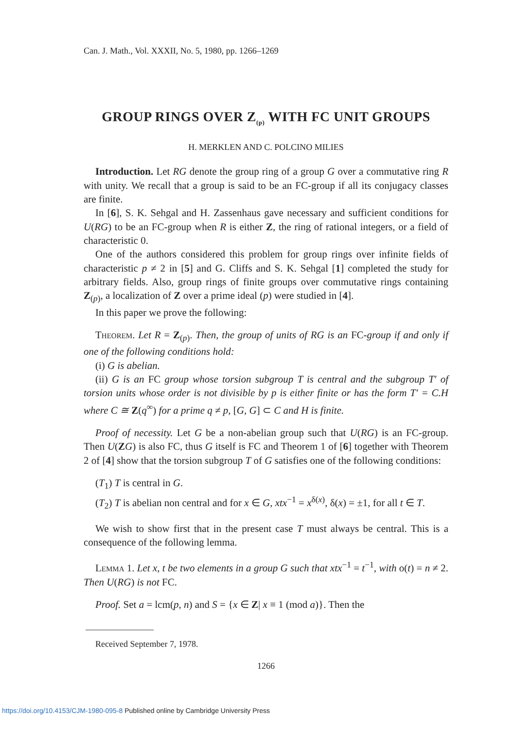Can. J. Math., Vol. XXXII, No. 5, 1980, pp. 1266–1269
GROUP RINGS OVER Z<sub>(p)</sub> WITH FC UNIT GROUPS
H. MERKLEN AND C. POLCINO MILIES
Introduction. Let RG denote the group ring of a group G over a commutative ring R with unity. We recall that a group is said to be an FC-group if all its conjugacy classes are finite.
In [6], S. K. Sehgal and H. Zassenhaus gave necessary and sufficient conditions for U(RG) to be an FC-group when R is either Z, the ring of rational integers, or a field of characteristic 0.
One of the authors considered this problem for group rings over infinite fields of characteristic p ≠ 2 in [5] and G. Cliffs and S. K. Sehgal [1] completed the study for arbitrary fields. Also, group rings of finite groups over commutative rings containing Z<sub>(p)</sub>, a localization of Z over a prime ideal (p) were studied in [4].
In this paper we prove the following:
Theorem. Let R = Z<sub>(p)</sub>. Then, the group of units of RG is an FC-group if and only if one of the following conditions hold:
(i) G is abelian.
(ii) G is an FC group whose torsion subgroup T is central and the subgroup T′ of torsion units whose order is not divisible by p is either finite or has the form T′ = C.H where C ≅ Z(q<sup>∞</sup>) for a prime q ≠ p, [G, G] ⊂ C and H is finite.
Proof of necessity. Let G be a non-abelian group such that U(RG) is an FC-group. Then U(ZG) is also FC, thus G itself is FC and Theorem 1 of [6] together with Theorem 2 of [4] show that the torsion subgroup T of G satisfies one of the following conditions:
(T<sub>1</sub>) T is central in G.
(T<sub>2</sub>) T is abelian non central and for x ∈ G, xtx<sup>−1</sup> = x<sup>δ(x)</sup>, δ(x) = ±1, for all t ∈ T.
We wish to show first that in the present case T must always be central. This is a consequence of the following lemma.
Lemma 1. Let x, t be two elements in a group G such that xtx<sup>−1</sup> = t<sup>−1</sup>, with o(t) = n ≠ 2. Then U(RG) is not FC.
Proof. Set a = lcm(p, n) and S = {x ∈ Z| x ≡ 1 (mod a)}. Then the
Received September 7, 1978.
1266
https://doi.org/10.4153/CJM-1980-095-8 Published online by Cambridge University Press